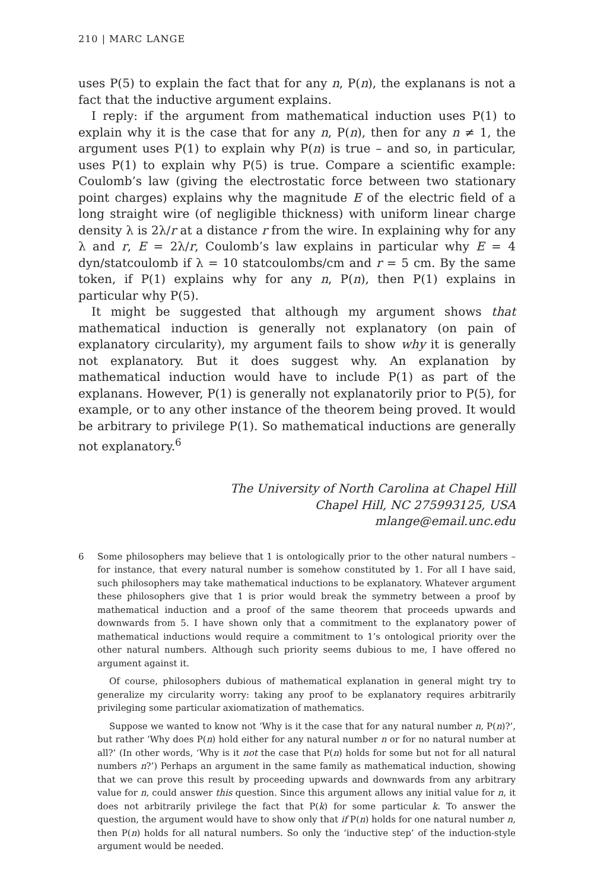210 | MARC LANGE
uses P(5) to explain the fact that for any n, P(n), the explanans is not a fact that the inductive argument explains.
I reply: if the argument from mathematical induction uses P(1) to explain why it is the case that for any n, P(n), then for any n ≠ 1, the argument uses P(1) to explain why P(n) is true – and so, in particular, uses P(1) to explain why P(5) is true. Compare a scientific example: Coulomb’s law (giving the electrostatic force between two stationary point charges) explains why the magnitude E of the electric field of a long straight wire (of negligible thickness) with uniform linear charge density λ is 2λ/r at a distance r from the wire. In explaining why for any λ and r, E = 2λ/r, Coulomb’s law explains in particular why E = 4 dyn/statcoulomb if λ = 10 statcoulombs/cm and r = 5 cm. By the same token, if P(1) explains why for any n, P(n), then P(1) explains in particular why P(5).
It might be suggested that although my argument shows that mathematical induction is generally not explanatory (on pain of explanatory circularity), my argument fails to show why it is generally not explanatory. But it does suggest why. An explanation by mathematical induction would have to include P(1) as part of the explanans. However, P(1) is generally not explanatorily prior to P(5), for example, or to any other instance of the theorem being proved. It would be arbitrary to privilege P(1). So mathematical inductions are generally not explanatory.<sup>6</sup>
The University of North Carolina at Chapel Hill
Chapel Hill, NC 275993125, USA
mlange@email.unc.edu
6 Some philosophers may believe that 1 is ontologically prior to the other natural numbers – for instance, that every natural number is somehow constituted by 1. For all I have said, such philosophers may take mathematical inductions to be explanatory. Whatever argument these philosophers give that 1 is prior would break the symmetry between a proof by mathematical induction and a proof of the same theorem that proceeds upwards and downwards from 5. I have shown only that a commitment to the explanatory power of mathematical inductions would require a commitment to 1’s ontological priority over the other natural numbers. Although such priority seems dubious to me, I have offered no argument against it.
Of course, philosophers dubious of mathematical explanation in general might try to generalize my circularity worry: taking any proof to be explanatory requires arbitrarily privileging some particular axiomatization of mathematics.
Suppose we wanted to know not ‘Why is it the case that for any natural number n, P(n)?’, but rather ‘Why does P(n) hold either for any natural number n or for no natural number at all?’ (In other words, ‘Why is it not the case that P(n) holds for some but not for all natural numbers n?’) Perhaps an argument in the same family as mathematical induction, showing that we can prove this result by proceeding upwards and downwards from any arbitrary value for n, could answer this question. Since this argument allows any initial value for n, it does not arbitrarily privilege the fact that P(k) for some particular k. To answer the question, the argument would have to show only that if P(n) holds for one natural number n, then P(n) holds for all natural numbers. So only the ‘inductive step’ of the induction-style argument would be needed.